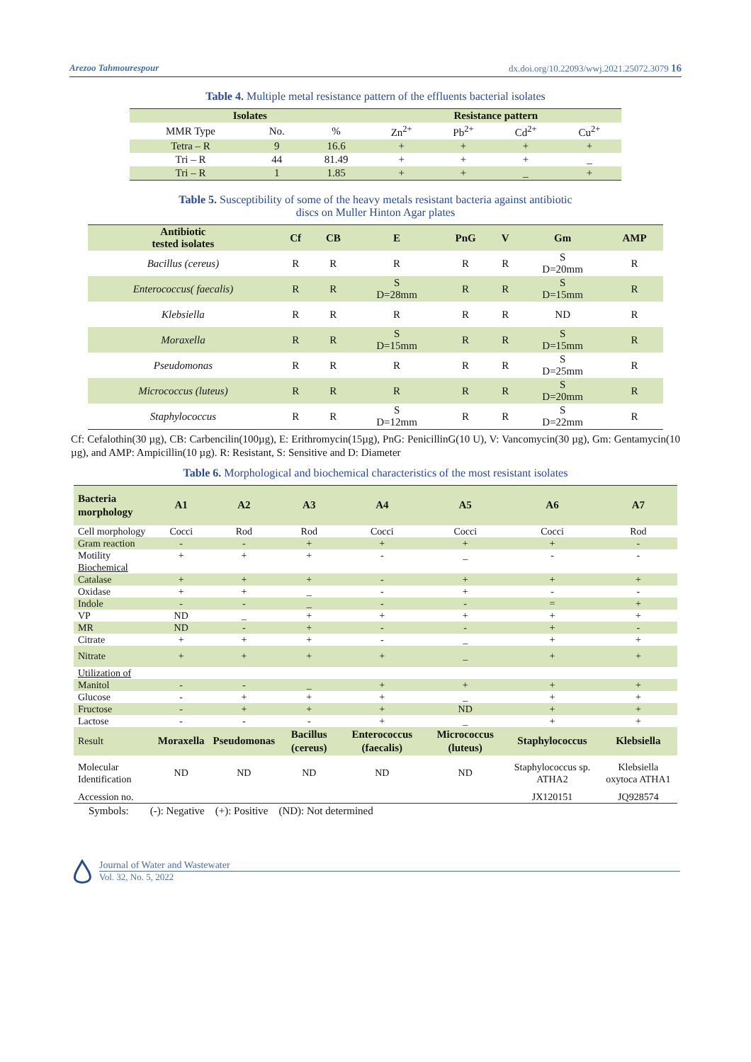Arezoo Tahmourespour dx.doi.org/10.22093/wwj.2021.25072.3079 16
Table 4. Multiple metal resistance pattern of the effluents bacterial isolates
| Isolates | | | Resistance pattern | | | |
| --- | --- | --- | --- | --- | --- | --- |
| MMR Type | No. | % | Zn<sup>2+</sup> | Pb<sup>2+</sup> | Cd<sup>2+</sup> | Cu<sup>2+</sup> |
| Tetra – R | 9 | 16.6 | + | + | + | + |
| Tri – R | 44 | 81.49 | + | + | + | _ |
| Tri – R | 1 | 1.85 | + | + | _ | + |
Table 5. Susceptibility of some of the heavy metals resistant bacteria against antibiotic
discs on Muller Hinton Agar plates
| Antibiotic tested isolates | Cf | CB | E | PnG | V | Gm | AMP |
| --- | --- | --- | --- | --- | --- | --- | --- |
| Bacillus (cereus) | R | R | R | R | R | S D=20mm | R |
| Enterococcus( faecalis) | R | R | S D=28mm | R | R | S D=15mm | R |
| Klebsiella | R | R | R | R | R | ND | R |
| Moraxella | R | R | S D=15mm | R | R | S D=15mm | R |
| Pseudomonas | R | R | R | R | R | S D=25mm | R |
| Micrococcus (luteus) | R | R | R | R | R | S D=20mm | R |
| Staphylococcus | R | R | S D=12mm | R | R | S D=22mm | R |
Cf: Cefalothin(30 µg), CB: Carbencilin(100µg), E: Erithromycin(15µg), PnG: PenicillinG(10 U), V: Vancomycin(30 µg), Gm: Gentamycin(10 µg), and AMP: Ampicillin(10 µg). R: Resistant, S: Sensitive and D: Diameter
Table 6. Morphological and biochemical characteristics of the most resistant isolates
| Bacteria morphology | A1 | A2 | A3 | A4 | A5 | A6 | A7 |
| --- | --- | --- | --- | --- | --- | --- | --- |
| Cell morphology | Cocci | Rod | Rod | Cocci | Cocci | Cocci | Rod |
| Gram reaction | - | - | + | + | + | + | - |
| Motility | + | + | + | - | _ | - | - |
| Biochemical | | | | | | | |
| Catalase | + | + | + | - | + | + | + |
| Oxidase | + | + | _ | - | + | - | - |
| Indole | - | - | _ | - | - | = | + |
| VP | ND | _ | + | + | + | + | + |
| MR | ND | - | + | - | - | + | - |
| Citrate | + | + | + | - | _ | + | + |
| Nitrate | + | + | + | + | _ | + | + |
| Utilization of | | | | | | | |
| Manitol | - | - | _ | + | + | + | + |
| Glucose | - | + | + | + | _ | + | + |
| Fructose | - | + | + | + | ND | + | + |
| Lactose | - | - | - | + | _ | + | + |
| Result | Moraxella | Pseudomonas | Bacillus (cereus) | Enterococcus (faecalis) | Micrococcus (luteus) | Staphylococcus | Klebsiella |
| Molecular Identification | ND | ND | ND | ND | ND | Staphylococcus sp. ATHA2 | Klebsiella oxytoca ATHA1 |
| Accession no. | | | | | | JX120151 | JQ928574 |
Symbols: (-): Negative (+): Positive (ND): Not determined
Journal of Water and Wastewater
Vol. 32, No. 5, 2022